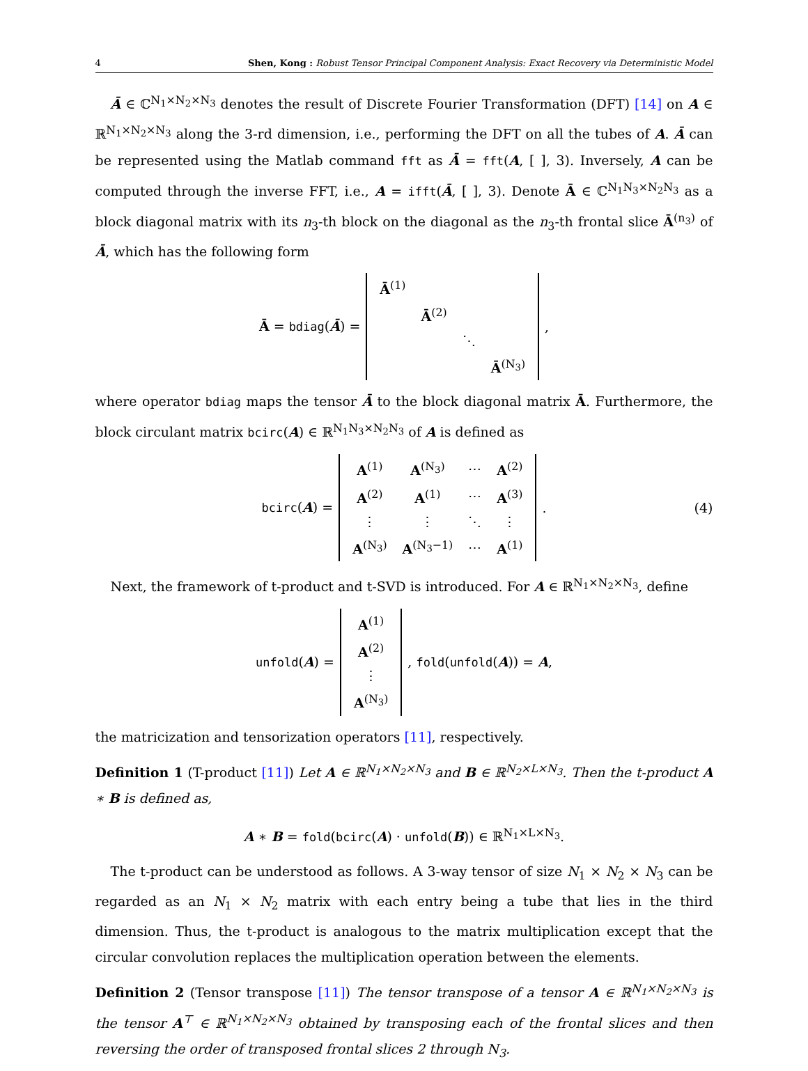4 Shen, Kong : Robust Tensor Principal Component Analysis: Exact Recovery via Deterministic Model
Ā ∈ ℂ<sup>N<sub>1</sub>×N<sub>2</sub>×N<sub>3</sub></sup> denotes the result of Discrete Fourier Transformation (DFT) [14] on A ∈ ℝ<sup>N<sub>1</sub>×N<sub>2</sub>×N<sub>3</sub></sup> along the 3-rd dimension, i.e., performing the DFT on all the tubes of A. Ā can be represented using the Matlab command fft as Ā = fft(A, [ ], 3). Inversely, A can be computed through the inverse FFT, i.e., A = ifft(Ā, [ ], 3). Denote Ā ∈ ℂ<sup>N<sub>1</sub>N<sub>3</sub>×N<sub>2</sub>N<sub>3</sub></sup> as a block diagonal matrix with its n<sub>3</sub>-th block on the diagonal as the n<sub>3</sub>-th frontal slice Ā<sup>(n<sub>3</sub>)</sup> of Ā, which has the following form
Ā = bdiag(Ā) =
| Ā<sup>(1)</sup> | | | |
| | Ā<sup>(2)</sup> | | |
| | | ⋱ | |
| | | | Ā<sup>(N<sub>3</sub>)</sup> |
,
where operator bdiag maps the tensor Ā to the block diagonal matrix Ā. Furthermore, the block circulant matrix bcirc(A) ∈ ℝ<sup>N<sub>1</sub>N<sub>3</sub>×N<sub>2</sub>N<sub>3</sub></sup> of A is defined as
bcirc(A) =
| A<sup>(1)</sup> | A<sup>(N<sub>3</sub>)</sup> | ⋯ | A<sup>(2)</sup> |
| A<sup>(2)</sup> | A<sup>(1)</sup> | ⋯ | A<sup>(3)</sup> |
| ⋮ | ⋮ | ⋱ | ⋮ |
| A<sup>(N<sub>3</sub>)</sup> | A<sup>(N<sub>3</sub>−1)</sup> | ⋯ | A<sup>(1)</sup> |
. (4)
Next, the framework of t-product and t-SVD is introduced. For A ∈ ℝ<sup>N<sub>1</sub>×N<sub>2</sub>×N<sub>3</sub></sup>, define
unfold(A) =
| A<sup>(1)</sup> |
| A<sup>(2)</sup> |
| ⋮ |
| A<sup>(N<sub>3</sub>)</sup> |
, fold(unfold(A)) = A,
the matricization and tensorization operators [11], respectively.
Definition 1 (T-product [11]) Let A ∈ ℝ<sup>N<sub>1</sub>×N<sub>2</sub>×N<sub>3</sub></sup> and B ∈ ℝ<sup>N<sub>2</sub>×L×N<sub>3</sub></sup>. Then the t-product A ∗ B is defined as,
A ∗ B = fold(bcirc(A) · unfold(B)) ∈ ℝ<sup>N<sub>1</sub>×L×N<sub>3</sub></sup>.
The t-product can be understood as follows. A 3-way tensor of size N<sub>1</sub> × N<sub>2</sub> × N<sub>3</sub> can be regarded as an N<sub>1</sub> × N<sub>2</sub> matrix with each entry being a tube that lies in the third dimension. Thus, the t-product is analogous to the matrix multiplication except that the circular convolution replaces the multiplication operation between the elements.
Definition 2 (Tensor transpose [11]) The tensor transpose of a tensor A ∈ ℝ<sup>N<sub>1</sub>×N<sub>2</sub>×N<sub>3</sub></sup> is the tensor A<sup>⊤</sup> ∈ ℝ<sup>N<sub>1</sub>×N<sub>2</sub>×N<sub>3</sub></sup> obtained by transposing each of the frontal slices and then reversing the order of transposed frontal slices 2 through N<sub>3</sub>.